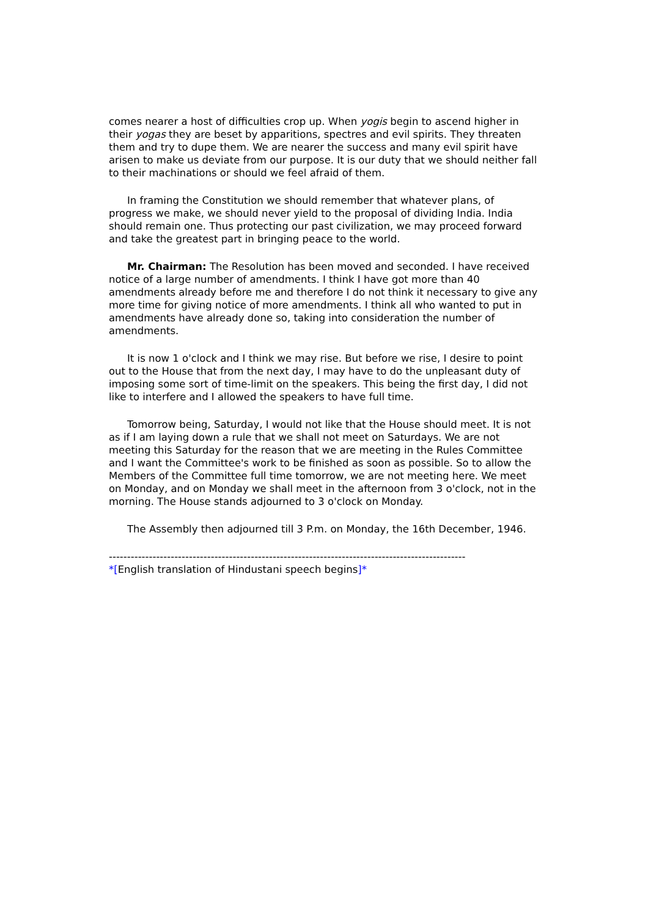comes nearer a host of difficulties crop up. When yogis begin to ascend higher in their yogas they are beset by apparitions, spectres and evil spirits. They threaten them and try to dupe them. We are nearer the success and many evil spirit have arisen to make us deviate from our purpose. It is our duty that we should neither fall to their machinations or should we feel afraid of them.
In framing the Constitution we should remember that whatever plans, of progress we make, we should never yield to the proposal of dividing India. India should remain one. Thus protecting our past civilization, we may proceed forward and take the greatest part in bringing peace to the world.
Mr. Chairman: The Resolution has been moved and seconded. I have received notice of a large number of amendments. I think I have got more than 40 amendments already before me and therefore I do not think it necessary to give any more time for giving notice of more amendments. I think all who wanted to put in amendments have already done so, taking into consideration the number of amendments.
It is now 1 o'clock and I think we may rise. But before we rise, I desire to point out to the House that from the next day, I may have to do the unpleasant duty of imposing some sort of time-limit on the speakers. This being the first day, I did not like to interfere and I allowed the speakers to have full time.
Tomorrow being, Saturday, I would not like that the House should meet. It is not as if I am laying down a rule that we shall not meet on Saturdays. We are not meeting this Saturday for the reason that we are meeting in the Rules Committee and I want the Committee's work to be finished as soon as possible. So to allow the Members of the Committee full time tomorrow, we are not meeting here. We meet on Monday, and on Monday we shall meet in the afternoon from 3 o'clock, not in the morning. The House stands adjourned to 3 o'clock on Monday.
The Assembly then adjourned till 3 P.m. on Monday, the 16th December, 1946.
--------------------------------------------------------------------------------------------------
*[English translation of Hindustani speech begins]*